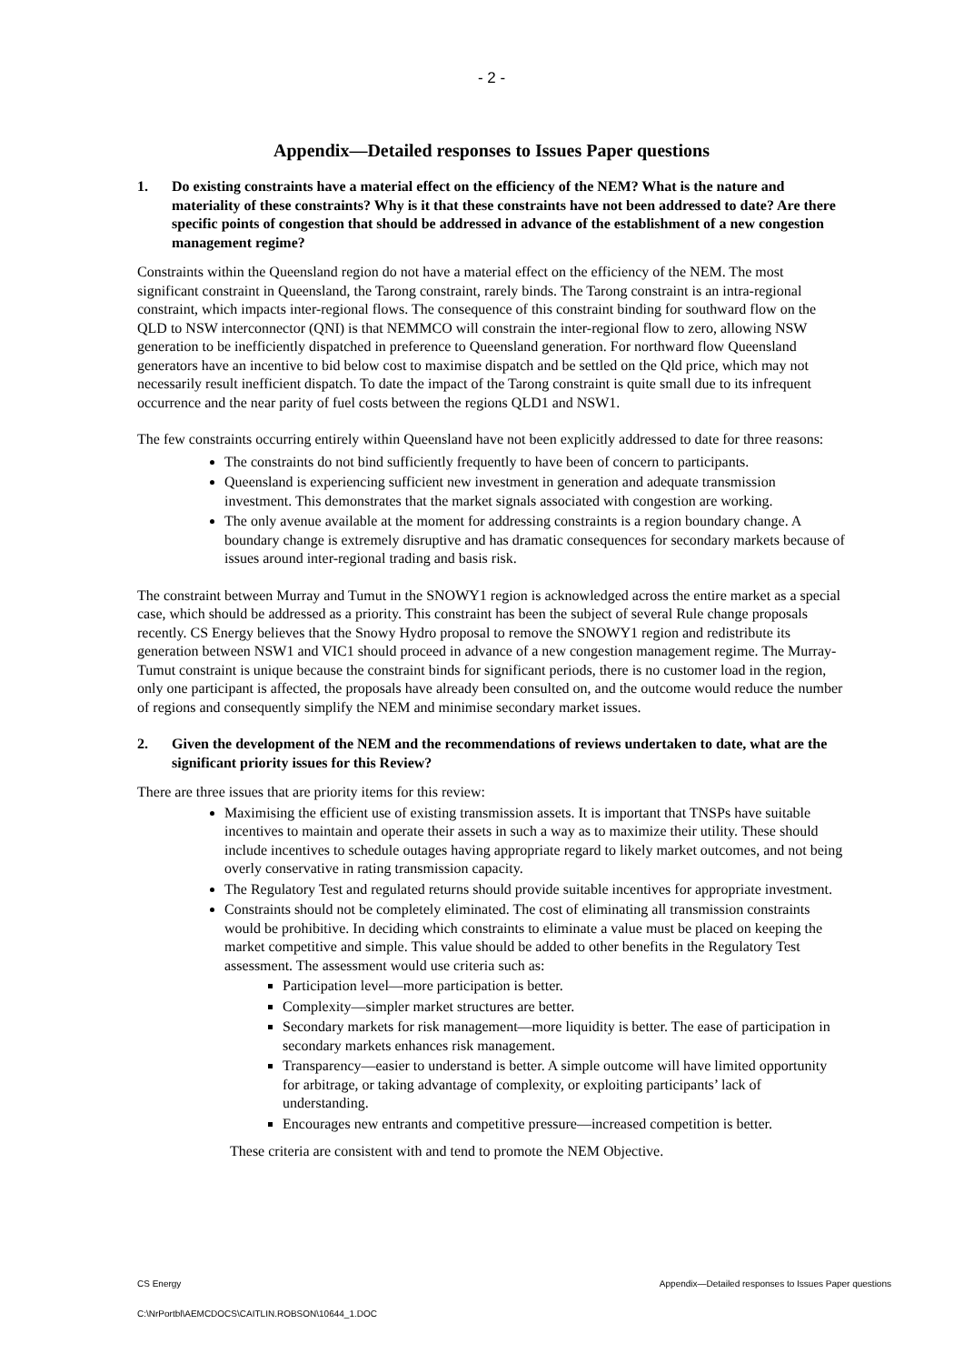- 2 -
Appendix—Detailed responses to Issues Paper questions
1. Do existing constraints have a material effect on the efficiency of the NEM? What is the nature and materiality of these constraints? Why is it that these constraints have not been addressed to date? Are there specific points of congestion that should be addressed in advance of the establishment of a new congestion management regime?
Constraints within the Queensland region do not have a material effect on the efficiency of the NEM. The most significant constraint in Queensland, the Tarong constraint, rarely binds. The Tarong constraint is an intra-regional constraint, which impacts inter-regional flows. The consequence of this constraint binding for southward flow on the QLD to NSW interconnector (QNI) is that NEMMCO will constrain the inter-regional flow to zero, allowing NSW generation to be inefficiently dispatched in preference to Queensland generation. For northward flow Queensland generators have an incentive to bid below cost to maximise dispatch and be settled on the Qld price, which may not necessarily result inefficient dispatch. To date the impact of the Tarong constraint is quite small due to its infrequent occurrence and the near parity of fuel costs between the regions QLD1 and NSW1.
The few constraints occurring entirely within Queensland have not been explicitly addressed to date for three reasons:
The constraints do not bind sufficiently frequently to have been of concern to participants.
Queensland is experiencing sufficient new investment in generation and adequate transmission investment. This demonstrates that the market signals associated with congestion are working.
The only avenue available at the moment for addressing constraints is a region boundary change. A boundary change is extremely disruptive and has dramatic consequences for secondary markets because of issues around inter-regional trading and basis risk.
The constraint between Murray and Tumut in the SNOWY1 region is acknowledged across the entire market as a special case, which should be addressed as a priority. This constraint has been the subject of several Rule change proposals recently. CS Energy believes that the Snowy Hydro proposal to remove the SNOWY1 region and redistribute its generation between NSW1 and VIC1 should proceed in advance of a new congestion management regime. The Murray-Tumut constraint is unique because the constraint binds for significant periods, there is no customer load in the region, only one participant is affected, the proposals have already been consulted on, and the outcome would reduce the number of regions and consequently simplify the NEM and minimise secondary market issues.
2. Given the development of the NEM and the recommendations of reviews undertaken to date, what are the significant priority issues for this Review?
There are three issues that are priority items for this review:
Maximising the efficient use of existing transmission assets. It is important that TNSPs have suitable incentives to maintain and operate their assets in such a way as to maximize their utility. These should include incentives to schedule outages having appropriate regard to likely market outcomes, and not being overly conservative in rating transmission capacity.
The Regulatory Test and regulated returns should provide suitable incentives for appropriate investment.
Constraints should not be completely eliminated. The cost of eliminating all transmission constraints would be prohibitive. In deciding which constraints to eliminate a value must be placed on keeping the market competitive and simple. This value should be added to other benefits in the Regulatory Test assessment. The assessment would use criteria such as:
Participation level—more participation is better.
Complexity—simpler market structures are better.
Secondary markets for risk management—more liquidity is better. The ease of participation in secondary markets enhances risk management.
Transparency—easier to understand is better. A simple outcome will have limited opportunity for arbitrage, or taking advantage of complexity, or exploiting participants’ lack of understanding.
Encourages new entrants and competitive pressure—increased competition is better.
These criteria are consistent with and tend to promote the NEM Objective.
CS Energy Appendix—Detailed responses to Issues Paper questions
C:\NrPortbl\AEMCDOCS\CAITLIN.ROBSON\10644_1.DOC